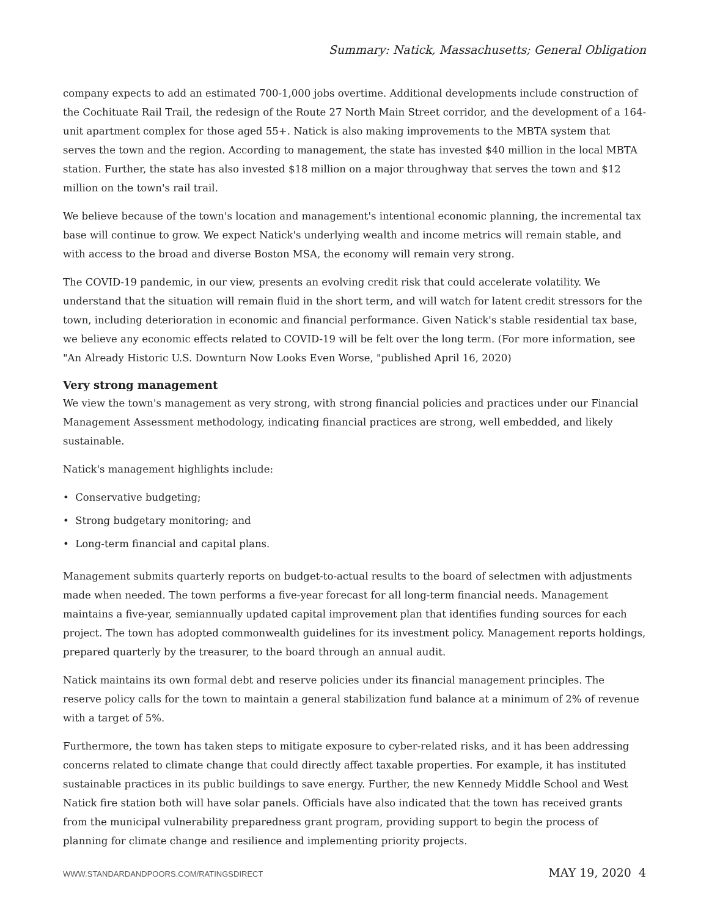Summary: Natick, Massachusetts; General Obligation
company expects to add an estimated 700-1,000 jobs overtime. Additional developments include construction of the Cochituate Rail Trail, the redesign of the Route 27 North Main Street corridor, and the development of a 164-unit apartment complex for those aged 55+. Natick is also making improvements to the MBTA system that serves the town and the region. According to management, the state has invested $40 million in the local MBTA station. Further, the state has also invested $18 million on a major throughway that serves the town and $12 million on the town's rail trail.
We believe because of the town's location and management's intentional economic planning, the incremental tax base will continue to grow. We expect Natick's underlying wealth and income metrics will remain stable, and with access to the broad and diverse Boston MSA, the economy will remain very strong.
The COVID-19 pandemic, in our view, presents an evolving credit risk that could accelerate volatility. We understand that the situation will remain fluid in the short term, and will watch for latent credit stressors for the town, including deterioration in economic and financial performance. Given Natick's stable residential tax base, we believe any economic effects related to COVID-19 will be felt over the long term. (For more information, see "An Already Historic U.S. Downturn Now Looks Even Worse, "published April 16, 2020)
Very strong management
We view the town's management as very strong, with strong financial policies and practices under our Financial Management Assessment methodology, indicating financial practices are strong, well embedded, and likely sustainable.
Natick's management highlights include:
• Conservative budgeting;
• Strong budgetary monitoring; and
• Long-term financial and capital plans.
Management submits quarterly reports on budget-to-actual results to the board of selectmen with adjustments made when needed. The town performs a five-year forecast for all long-term financial needs. Management maintains a five-year, semiannually updated capital improvement plan that identifies funding sources for each project. The town has adopted commonwealth guidelines for its investment policy. Management reports holdings, prepared quarterly by the treasurer, to the board through an annual audit.
Natick maintains its own formal debt and reserve policies under its financial management principles. The reserve policy calls for the town to maintain a general stabilization fund balance at a minimum of 2% of revenue with a target of 5%.
Furthermore, the town has taken steps to mitigate exposure to cyber-related risks, and it has been addressing concerns related to climate change that could directly affect taxable properties. For example, it has instituted sustainable practices in its public buildings to save energy. Further, the new Kennedy Middle School and West Natick fire station both will have solar panels. Officials have also indicated that the town has received grants from the municipal vulnerability preparedness grant program, providing support to begin the process of planning for climate change and resilience and implementing priority projects.
WWW.STANDARDANDPOORS.COM/RATINGSDIRECT MAY 19, 2020 4